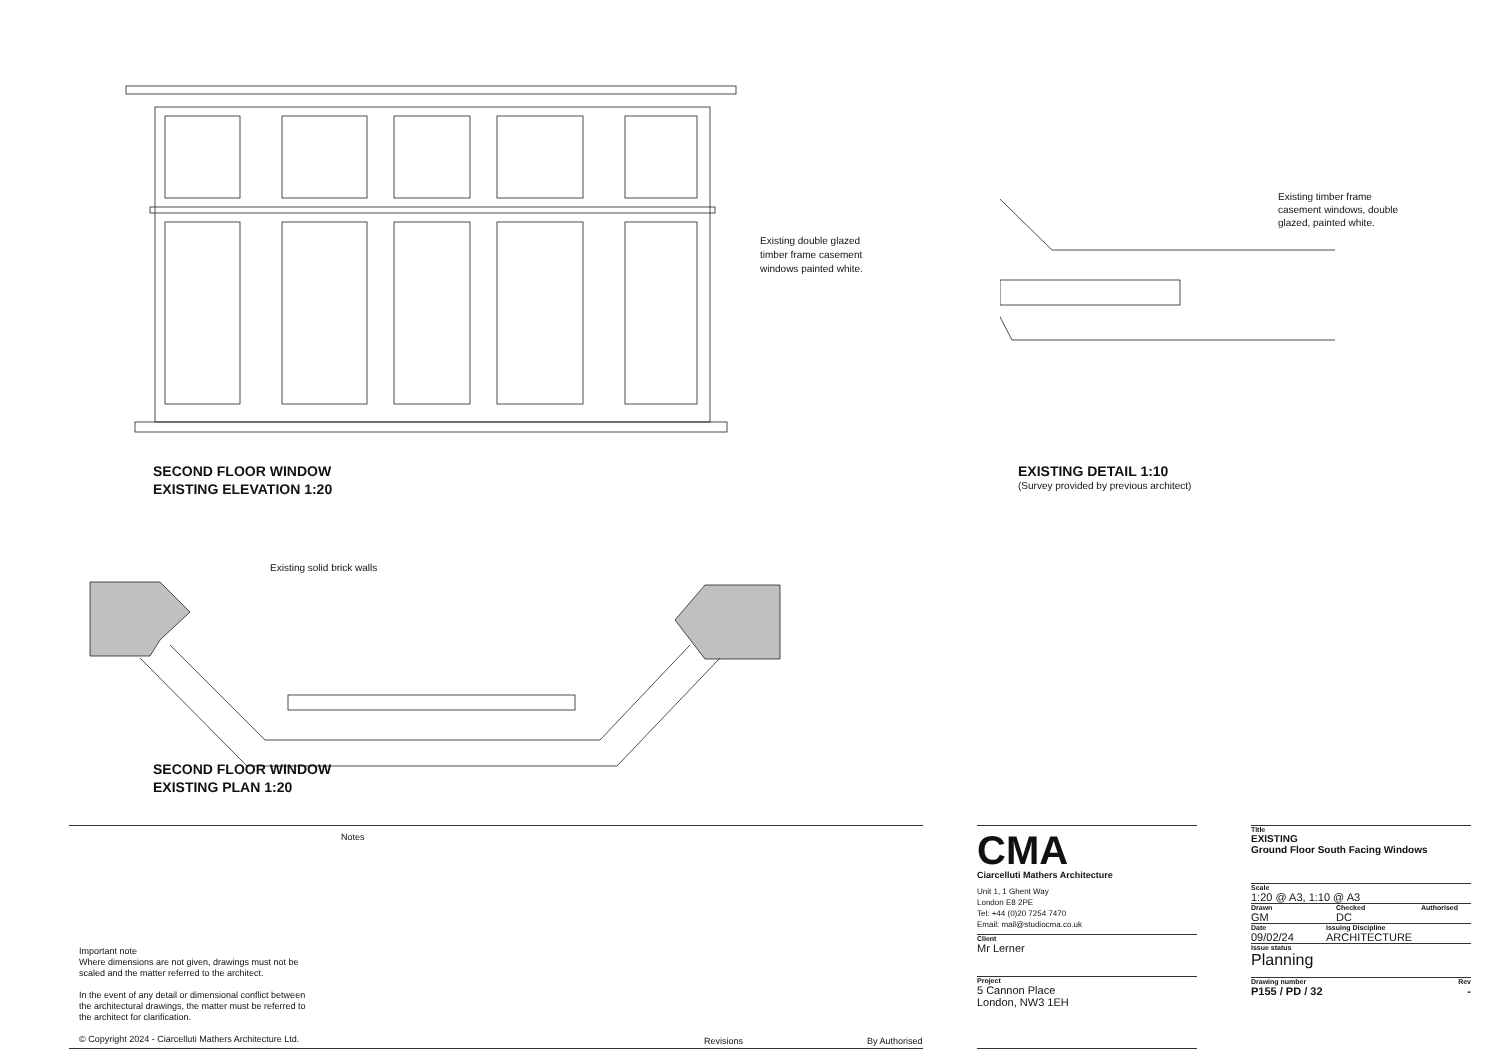Existing double glazed
timber frame casement
windows painted white.
SECOND FLOOR WINDOW
EXISTING ELEVATION 1:20
Existing timber frame casement windows, double glazed, painted white.
EXISTING DETAIL 1:10
(Survey provided by previous architect)
Existing solid brick walls
SECOND FLOOR WINDOW
EXISTING PLAN 1:20
Notes
Important note
Where dimensions are not given, drawings must not be scaled and the matter referred to the architect.
In the event of any detail or dimensional conflict between the architectural drawings, the matter must be referred to the architect for clarification.
© Copyright 2024 - Ciarcelluti Mathers Architecture Ltd.
Revisions By Authorised
CMA
Ciarcelluti Mathers Architecture
Unit 1, 1 Ghent Way
London E8 2PE
Tel: +44 (0)20 7254 7470
Email: mail@studiocma.co.uk
Client
Mr Lerner
Project
5 Cannon Place
London, NW3 1EH
Title
EXISTING
Ground Floor South Facing Windows
Scale
1:20 @ A3, 1:10 @ A3
Drawn Checked Authorised
GM DC
Date Issuing Discipline
09/02/24 ARCHITECTURE
Issue status
Planning
Drawing number Rev
P155 / PD / 32 -